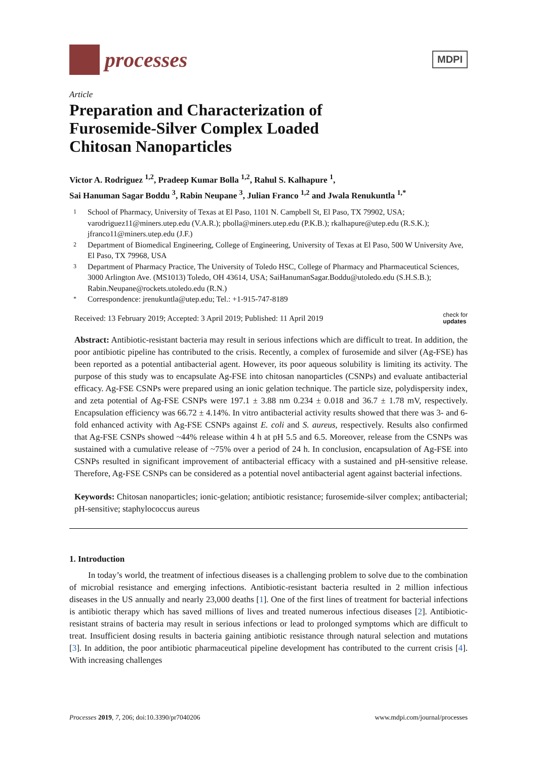processes
MDPI
Article
Preparation and Characterization of
Furosemide-Silver Complex Loaded
Chitosan Nanoparticles
Victor A. Rodriguez <sup>1,2</sup>, Pradeep Kumar Bolla <sup>1,2</sup>, Rahul S. Kalhapure <sup>1</sup>,
Sai Hanuman Sagar Boddu <sup>3</sup>, Rabin Neupane <sup>3</sup>, Julian Franco <sup>1,2</sup> and Jwala Renukuntla <sup>1,*</sup>
1 School of Pharmacy, University of Texas at El Paso, 1101 N. Campbell St, El Paso, TX 79902, USA; varodriguez11@miners.utep.edu (V.A.R.); pbolla@miners.utep.edu (P.K.B.); rkalhapure@utep.edu (R.S.K.); jfranco11@miners.utep.edu (J.F.)
2 Department of Biomedical Engineering, College of Engineering, University of Texas at El Paso, 500 W University Ave, El Paso, TX 79968, USA
3 Department of Pharmacy Practice, The University of Toledo HSC, College of Pharmacy and Pharmaceutical Sciences, 3000 Arlington Ave. (MS1013) Toledo, OH 43614, USA; SaiHanumanSagar.Boddu@utoledo.edu (S.H.S.B.); Rabin.Neupane@rockets.utoledo.edu (R.N.)
* Correspondence: jrenukuntla@utep.edu; Tel.: +1-915-747-8189
Received: 13 February 2019; Accepted: 3 April 2019; Published: 11 April 2019 check for
updates
Abstract: Antibiotic-resistant bacteria may result in serious infections which are difficult to treat. In addition, the poor antibiotic pipeline has contributed to the crisis. Recently, a complex of furosemide and silver (Ag-FSE) has been reported as a potential antibacterial agent. However, its poor aqueous solubility is limiting its activity. The purpose of this study was to encapsulate Ag-FSE into chitosan nanoparticles (CSNPs) and evaluate antibacterial efficacy. Ag-FSE CSNPs were prepared using an ionic gelation technique. The particle size, polydispersity index, and zeta potential of Ag-FSE CSNPs were 197.1 ± 3.88 nm 0.234 ± 0.018 and 36.7 ± 1.78 mV, respectively. Encapsulation efficiency was 66.72 ± 4.14%. In vitro antibacterial activity results showed that there was 3- and 6-fold enhanced activity with Ag-FSE CSNPs against E. coli and S. aureus, respectively. Results also confirmed that Ag-FSE CSNPs showed ~44% release within 4 h at pH 5.5 and 6.5. Moreover, release from the CSNPs was sustained with a cumulative release of ~75% over a period of 24 h. In conclusion, encapsulation of Ag-FSE into CSNPs resulted in significant improvement of antibacterial efficacy with a sustained and pH-sensitive release. Therefore, Ag-FSE CSNPs can be considered as a potential novel antibacterial agent against bacterial infections.
Keywords: Chitosan nanoparticles; ionic-gelation; antibiotic resistance; furosemide-silver complex; antibacterial; pH-sensitive; staphylococcus aureus
1. Introduction
In today’s world, the treatment of infectious diseases is a challenging problem to solve due to the combination of microbial resistance and emerging infections. Antibiotic-resistant bacteria resulted in 2 million infectious diseases in the US annually and nearly 23,000 deaths [1]. One of the first lines of treatment for bacterial infections is antibiotic therapy which has saved millions of lives and treated numerous infectious diseases [2]. Antibiotic-resistant strains of bacteria may result in serious infections or lead to prolonged symptoms which are difficult to treat. Insufficient dosing results in bacteria gaining antibiotic resistance through natural selection and mutations [3]. In addition, the poor antibiotic pharmaceutical pipeline development has contributed to the current crisis [4]. With increasing challenges
Processes 2019, 7, 206; doi:10.3390/pr7040206 www.mdpi.com/journal/processes